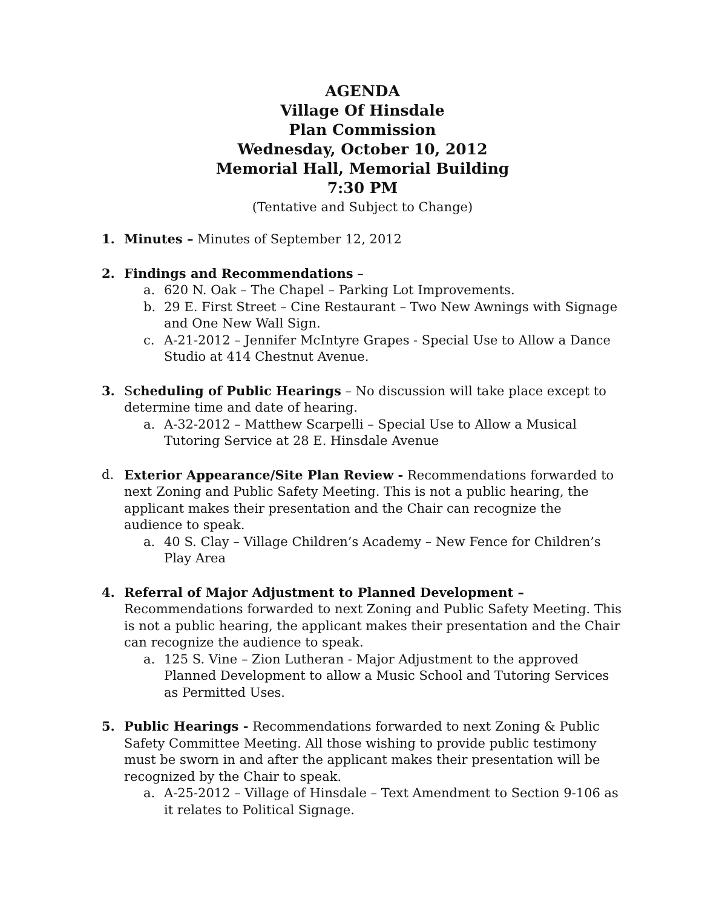AGENDA
Village Of Hinsdale
Plan Commission
Wednesday, October 10, 2012
Memorial Hall, Memorial Building
7:30 PM
(Tentative and Subject to Change)
1. Minutes – Minutes of September 12, 2012
2. Findings and Recommendations –
a. 620 N. Oak – The Chapel – Parking Lot Improvements.
b. 29 E. First Street – Cine Restaurant – Two New Awnings with Signage and One New Wall Sign.
c. A-21-2012 – Jennifer McIntyre Grapes - Special Use to Allow a Dance Studio at 414 Chestnut Avenue.
3. Scheduling of Public Hearings – No discussion will take place except to determine time and date of hearing.
a. A-32-2012 – Matthew Scarpelli – Special Use to Allow a Musical Tutoring Service at 28 E. Hinsdale Avenue
d. Exterior Appearance/Site Plan Review - Recommendations forwarded to next Zoning and Public Safety Meeting. This is not a public hearing, the applicant makes their presentation and the Chair can recognize the audience to speak.
a. 40 S. Clay – Village Children’s Academy – New Fence for Children’s Play Area
4. Referral of Major Adjustment to Planned Development – Recommendations forwarded to next Zoning and Public Safety Meeting. This is not a public hearing, the applicant makes their presentation and the Chair can recognize the audience to speak.
a. 125 S. Vine – Zion Lutheran - Major Adjustment to the approved Planned Development to allow a Music School and Tutoring Services as Permitted Uses.
5. Public Hearings - Recommendations forwarded to next Zoning & Public Safety Committee Meeting. All those wishing to provide public testimony must be sworn in and after the applicant makes their presentation will be recognized by the Chair to speak.
a. A-25-2012 – Village of Hinsdale – Text Amendment to Section 9-106 as it relates to Political Signage.